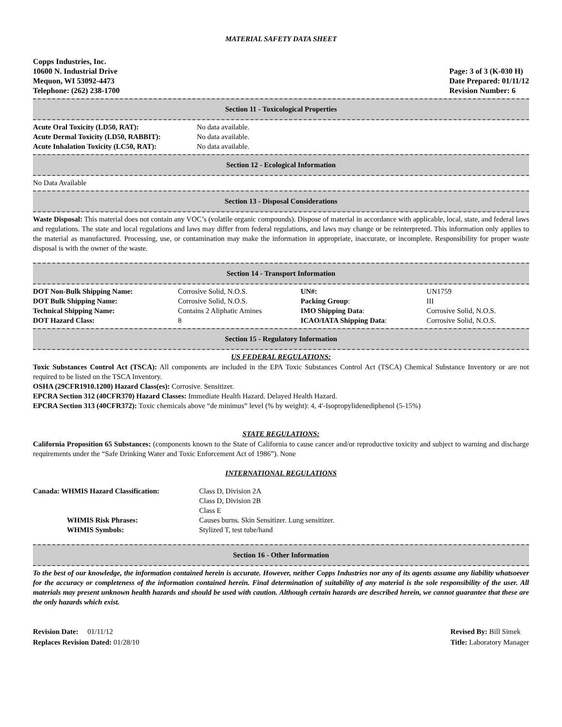MATERIAL SAFETY DATA SHEET
Copps Industries, Inc.
10600 N. Industrial Drive
Mequon, WI 53092-4473
Telephone: (262) 238-1700
Page: 3 of 3 (K-030 H)
Date Prepared: 01/11/12
Revision Number: 6
Section 11 - Toxicological Properties
| Acute Oral Toxicity (LD50, RAT): | No data available. |
| Acute Dermal Toxicity (LD50, RABBIT): | No data available. |
| Acute Inhalation Toxicity (LC50, RAT): | No data available. |
Section 12 - Ecological Information
No Data Available
Section 13 - Disposal Considerations
Waste Disposal: This material does not contain any VOC’s (volatile organic compounds). Dispose of material in accordance with applicable, local, state, and federal laws and regulations. The state and local regulations and laws may differ from federal regulations, and laws may change or be reinterpreted. This information only applies to the material as manufactured. Processing, use, or contamination may make the information in appropriate, inaccurate, or incomplete. Responsibility for proper waste disposal is with the owner of the waste.
Section 14 - Transport Information
| DOT Non-Bulk Shipping Name: | Corrosive Solid, N.O.S. | UN#: | UN1759 |
| DOT Bulk Shipping Name: | Corrosive Solid, N.O.S. | Packing Group : | III |
| Technical Shipping Name: | Contains 2 Aliphatic Amines | IMO Shipping Data : | Corrosive Solid, N.O.S. |
| DOT Hazard Class: | 8 | ICAO/IATA Shipping Data : | Corrosive Solid, N.O.S. |
Section 15 - Regulatory Information
US FEDERAL REGULATIONS:
Toxic Substances Control Act (TSCA): All components are included in the EPA Toxic Substances Control Act (TSCA) Chemical Substance Inventory or are not required to be listed on the TSCA Inventory.
OSHA (29CFR1910.1200) Hazard Class(es): Corrosive. Sensitizer.
EPCRA Section 312 (40CFR370) Hazard Classes: Immediate Health Hazard. Delayed Health Hazard.
EPCRA Section 313 (40CFR372): Toxic chemicals above “de minimus” level (% by weight): 4, 4′-Isopropylidenediphenol (5-15%)
STATE REGULATIONS:
California Proposition 65 Substances: (components known to the State of California to cause cancer and/or reproductive toxicity and subject to warning and discharge requirements under the “Safe Drinking Water and Toxic Enforcement Act of 1986”). None
INTERNATIONAL REGULATIONS
| Canada: WHMIS Hazard Classification: | Class D, Division 2A Class D, Division 2B Class E |
| WHMIS Risk Phrases: | Causes burns. Skin Sensitizer. Lung sensitizer. |
| WHMIS Symbols: | Stylized T, test tube/hand |
Section 16 - Other Information
To the best of our knowledge, the information contained herein is accurate. However, neither Copps Industries nor any of its agents assume any liability whatsoever for the accuracy or completeness of the information contained herein. Final determination of suitability of any material is the sole responsibility of the user. All materials may present unknown health hazards and should be used with caution. Although certain hazards are described herein, we cannot guarantee that these are the only hazards which exist.
Revision Date: 01/11/12
Replaces Revision Dated: 01/28/10
Revised By: Bill Simek
Title: Laboratory Manager